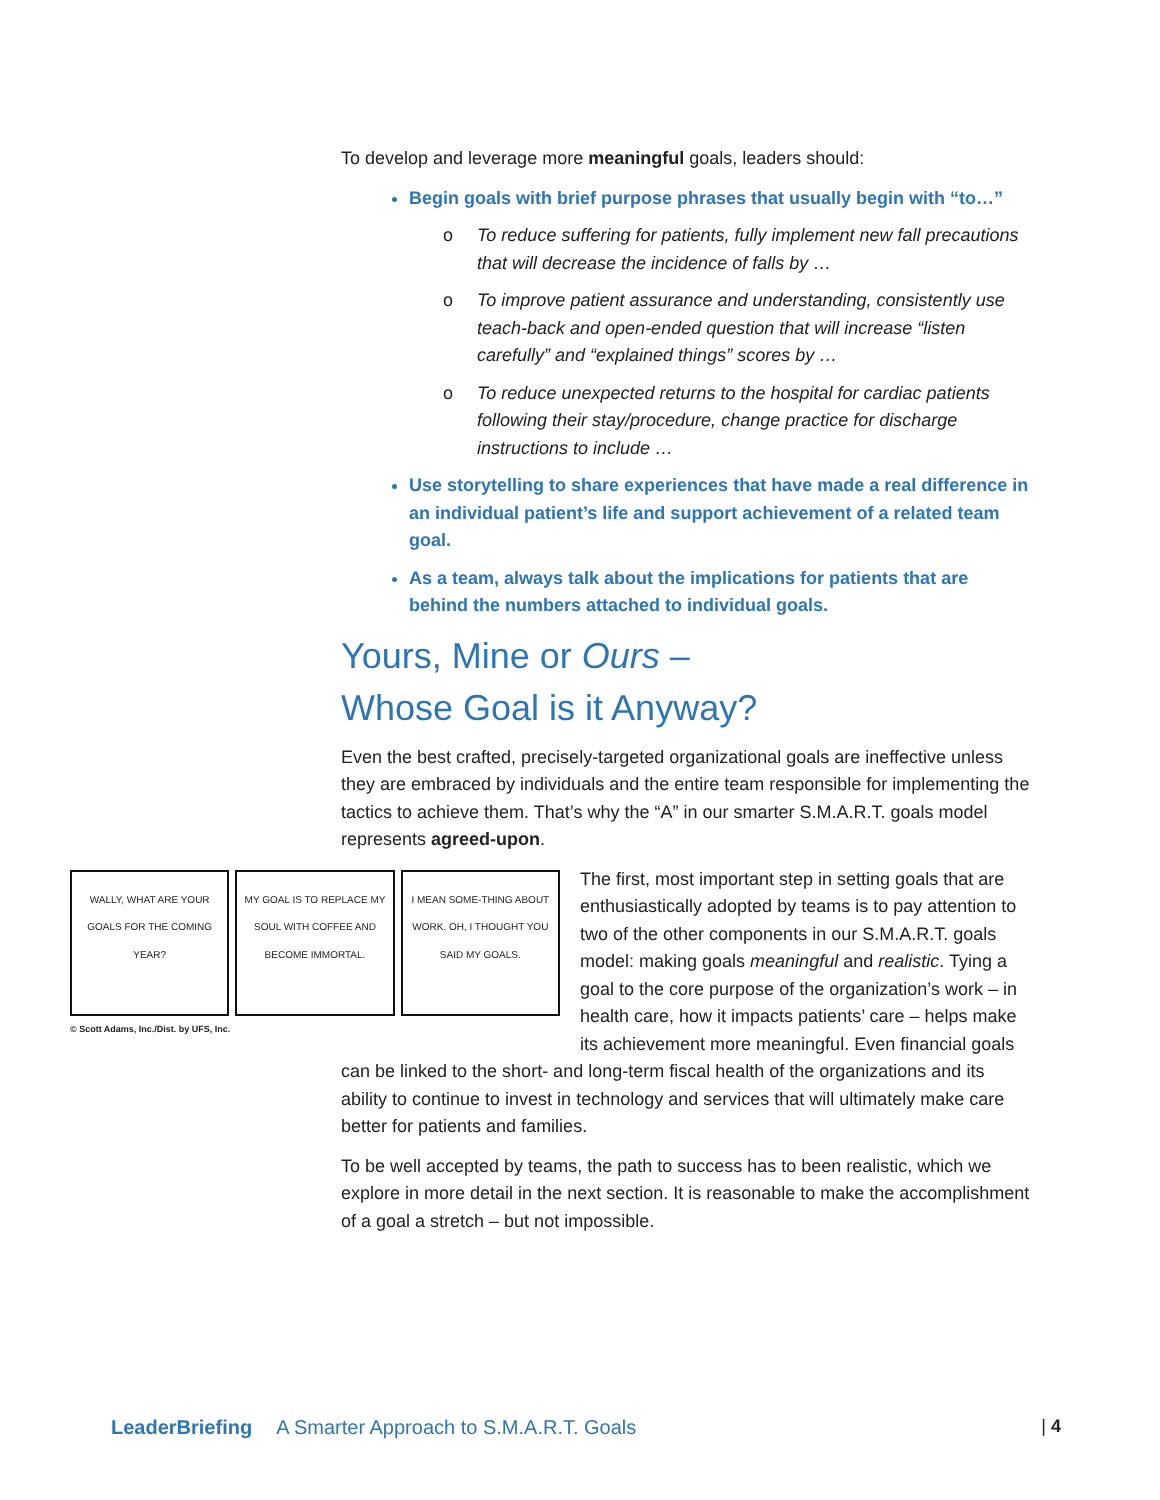To develop and leverage more meaningful goals, leaders should:
Begin goals with brief purpose phrases that usually begin with “to…”
o To reduce suffering for patients, fully implement new fall precautions that will decrease the incidence of falls by …
o To improve patient assurance and understanding, consistently use teach-back and open-ended question that will increase “listen carefully” and “explained things” scores by …
o To reduce unexpected returns to the hospital for cardiac patients following their stay/procedure, change practice for discharge instructions to include …
Use storytelling to share experiences that have made a real difference in an individual patient’s life and support achievement of a related team goal.
As a team, always talk about the implications for patients that are behind the numbers attached to individual goals.
Yours, Mine or Ours –
Whose Goal is it Anyway?
Even the best crafted, precisely-targeted organizational goals are ineffective unless they are embraced by individuals and the entire team responsible for implementing the tactics to achieve them. That’s why the “A” in our smarter S.M.A.R.T. goals model represents agreed-upon.
WALLY, WHAT ARE YOUR GOALS FOR THE COMING YEAR?
MY GOAL IS TO REPLACE MY SOUL WITH COFFEE AND BECOME IMMORTAL.
I MEAN SOME-THING ABOUT WORK. OH, I THOUGHT YOU SAID MY GOALS.
© Scott Adams, Inc./Dist. by UFS, Inc.
The first, most important step in setting goals that are enthusiastically adopted by teams is to pay attention to two of the other components in our S.M.A.R.T. goals model: making goals meaningful and realistic. Tying a goal to the core purpose of the organization’s work – in health care, how it impacts patients’ care – helps make its achievement more meaningful. Even financial goals can be linked to the short- and long-term fiscal health of the organizations and its ability to continue to invest in technology and services that will ultimately make care better for patients and families.
To be well accepted by teams, the path to success has to been realistic, which we explore in more detail in the next section. It is reasonable to make the accomplishment of a goal a stretch – but not impossible.
LeaderBriefing A Smarter Approach to S.M.A.R.T. Goals | 4